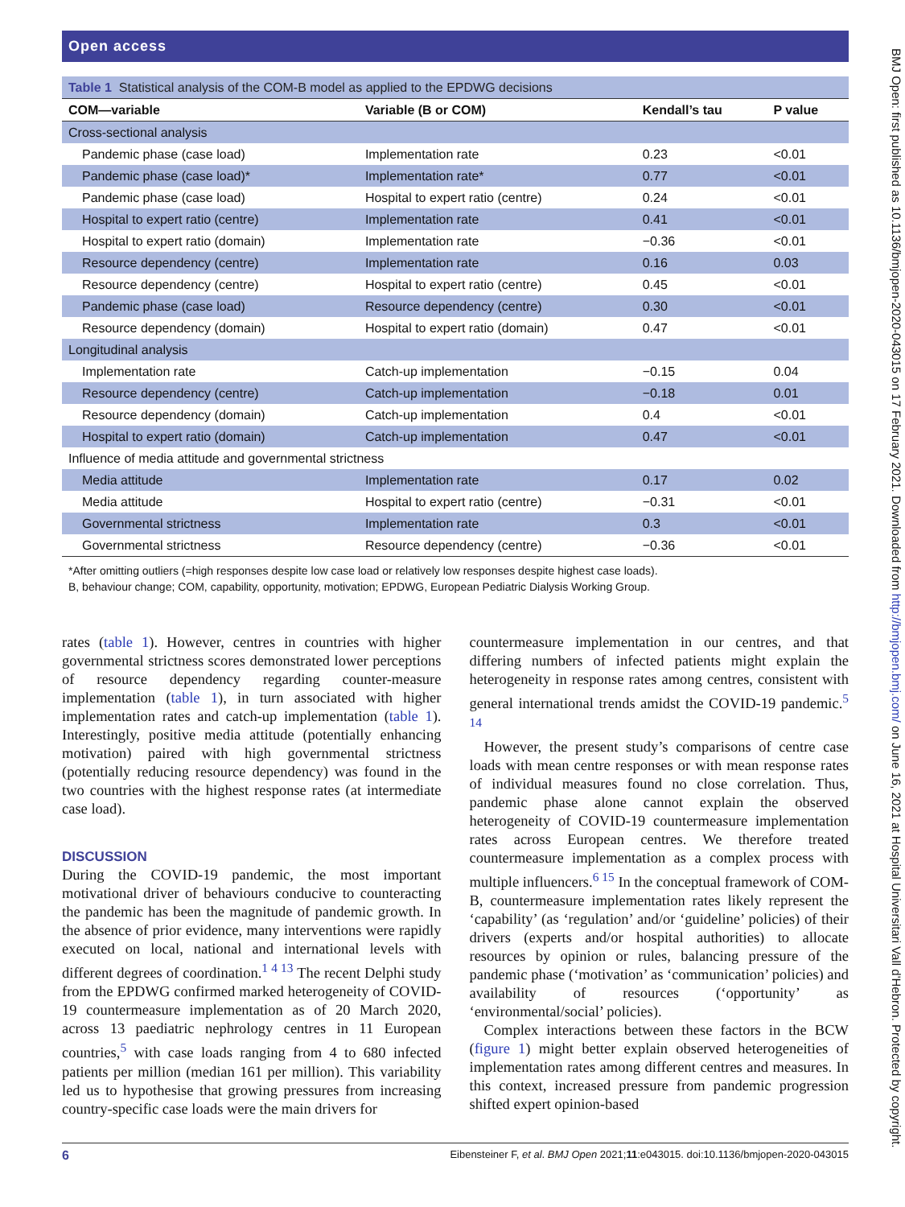Open access
| Table 1 Statistical analysis of the COM-B model as applied to the EPDWG decisions | | | |
| COM—variable | Variable (B or COM) | Kendall’s tau | P value |
| Cross-sectional analysis | | | |
| Pandemic phase (case load) | Implementation rate | 0.23 | <0.01 |
| Pandemic phase (case load)* | Implementation rate* | 0.77 | <0.01 |
| Pandemic phase (case load) | Hospital to expert ratio (centre) | 0.24 | <0.01 |
| Hospital to expert ratio (centre) | Implementation rate | 0.41 | <0.01 |
| Hospital to expert ratio (domain) | Implementation rate | −0.36 | <0.01 |
| Resource dependency (centre) | Implementation rate | 0.16 | 0.03 |
| Resource dependency (centre) | Hospital to expert ratio (centre) | 0.45 | <0.01 |
| Pandemic phase (case load) | Resource dependency (centre) | 0.30 | <0.01 |
| Resource dependency (domain) | Hospital to expert ratio (domain) | 0.47 | <0.01 |
| Longitudinal analysis | | | |
| Implementation rate | Catch-up implementation | −0.15 | 0.04 |
| Resource dependency (centre) | Catch-up implementation | −0.18 | 0.01 |
| Resource dependency (domain) | Catch-up implementation | 0.4 | <0.01 |
| Hospital to expert ratio (domain) | Catch-up implementation | 0.47 | <0.01 |
| Influence of media attitude and governmental strictness | | | |
| Media attitude | Implementation rate | 0.17 | 0.02 |
| Media attitude | Hospital to expert ratio (centre) | −0.31 | <0.01 |
| Governmental strictness | Implementation rate | 0.3 | <0.01 |
| Governmental strictness | Resource dependency (centre) | −0.36 | <0.01 |
*After omitting outliers (=high responses despite low case load or relatively low responses despite highest case loads).
B, behaviour change; COM, capability, opportunity, motivation; EPDWG, European Pediatric Dialysis Working Group.
rates (table 1). However, centres in countries with higher governmental strictness scores demonstrated lower perceptions of resource dependency regarding counter-measure implementation (table 1), in turn associated with higher implementation rates and catch-up implementation (table 1). Interestingly, positive media attitude (potentially enhancing motivation) paired with high governmental strictness (potentially reducing resource dependency) was found in the two countries with the highest response rates (at intermediate case load).
DISCUSSION
During the COVID-19 pandemic, the most important motivational driver of behaviours conducive to counteracting the pandemic has been the magnitude of pandemic growth. In the absence of prior evidence, many interventions were rapidly executed on local, national and international levels with different degrees of coordination.<sup>1 4 13</sup> The recent Delphi study from the EPDWG confirmed marked heterogeneity of COVID-19 countermeasure implementation as of 20 March 2020, across 13 paediatric nephrology centres in 11 European countries,<sup>5</sup> with case loads ranging from 4 to 680 infected patients per million (median 161 per million). This variability led us to hypothesise that growing pressures from increasing country-specific case loads were the main drivers for
countermeasure implementation in our centres, and that differing numbers of infected patients might explain the heterogeneity in response rates among centres, consistent with general international trends amidst the COVID-19 pandemic.<sup>5 14</sup>
However, the present study’s comparisons of centre case loads with mean centre responses or with mean response rates of individual measures found no close correlation. Thus, pandemic phase alone cannot explain the observed heterogeneity of COVID-19 countermeasure implementation rates across European centres. We therefore treated countermeasure implementation as a complex process with multiple influencers.<sup>6 15</sup> In the conceptual framework of COM-B, countermeasure implementation rates likely represent the ‘capability’ (as ‘regulation’ and/or ‘guideline’ policies) of their drivers (experts and/or hospital authorities) to allocate resources by opinion or rules, balancing pressure of the pandemic phase (‘motivation’ as ‘communication’ policies) and availability of resources (‘opportunity’ as ‘environmental/social’ policies).
Complex interactions between these factors in the BCW (figure 1) might better explain observed heterogeneities of implementation rates among different centres and measures. In this context, increased pressure from pandemic progression shifted expert opinion-based
6 Eibensteiner F, et al. BMJ Open 2021;11:e043015. doi:10.1136/bmjopen-2020-043015
BMJ Open: first published as 10.1136/bmjopen-2020-043015 on 17 February 2021. Downloaded from http://bmjopen.bmj.com/ on June 16, 2021 at Hospital Universitari Vall d'Hebron. Protected by copyright.